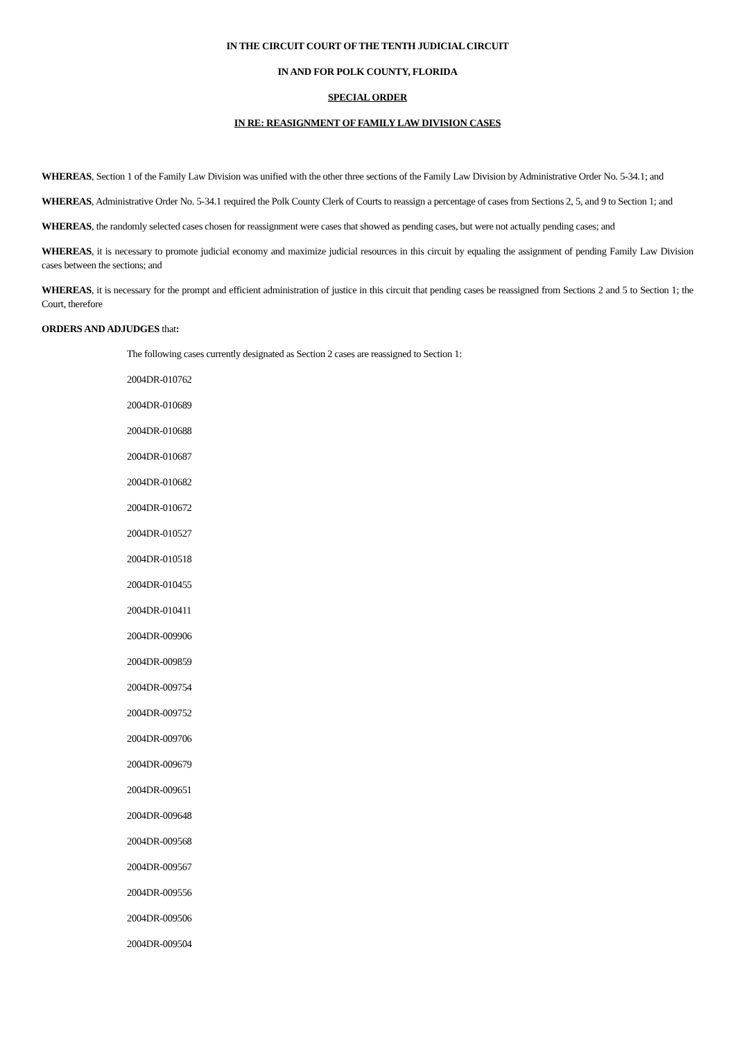IN THE CIRCUIT COURT OF THE TENTH JUDICIAL CIRCUIT
IN AND FOR POLK COUNTY, FLORIDA
SPECIAL ORDER
IN RE: REASIGNMENT OF FAMILY LAW DIVISION CASES
WHEREAS, Section 1 of the Family Law Division was unified with the other three sections of the Family Law Division by Administrative Order No. 5-34.1; and
WHEREAS, Administrative Order No. 5-34.1 required the Polk County Clerk of Courts to reassign a percentage of cases from Sections 2, 5, and 9 to Section 1; and
WHEREAS, the randomly selected cases chosen for reassignment were cases that showed as pending cases, but were not actually pending cases; and
WHEREAS, it is necessary to promote judicial economy and maximize judicial resources in this circuit by equaling the assignment of pending Family Law Division cases between the sections; and
WHEREAS, it is necessary for the prompt and efficient administration of justice in this circuit that pending cases be reassigned from Sections 2 and 5 to Section 1; the Court, therefore
ORDERS AND ADJUDGES that:
The following cases currently designated as Section 2 cases are reassigned to Section 1:
2004DR-010762
2004DR-010689
2004DR-010688
2004DR-010687
2004DR-010682
2004DR-010672
2004DR-010527
2004DR-010518
2004DR-010455
2004DR-010411
2004DR-009906
2004DR-009859
2004DR-009754
2004DR-009752
2004DR-009706
2004DR-009679
2004DR-009651
2004DR-009648
2004DR-009568
2004DR-009567
2004DR-009556
2004DR-009506
2004DR-009504